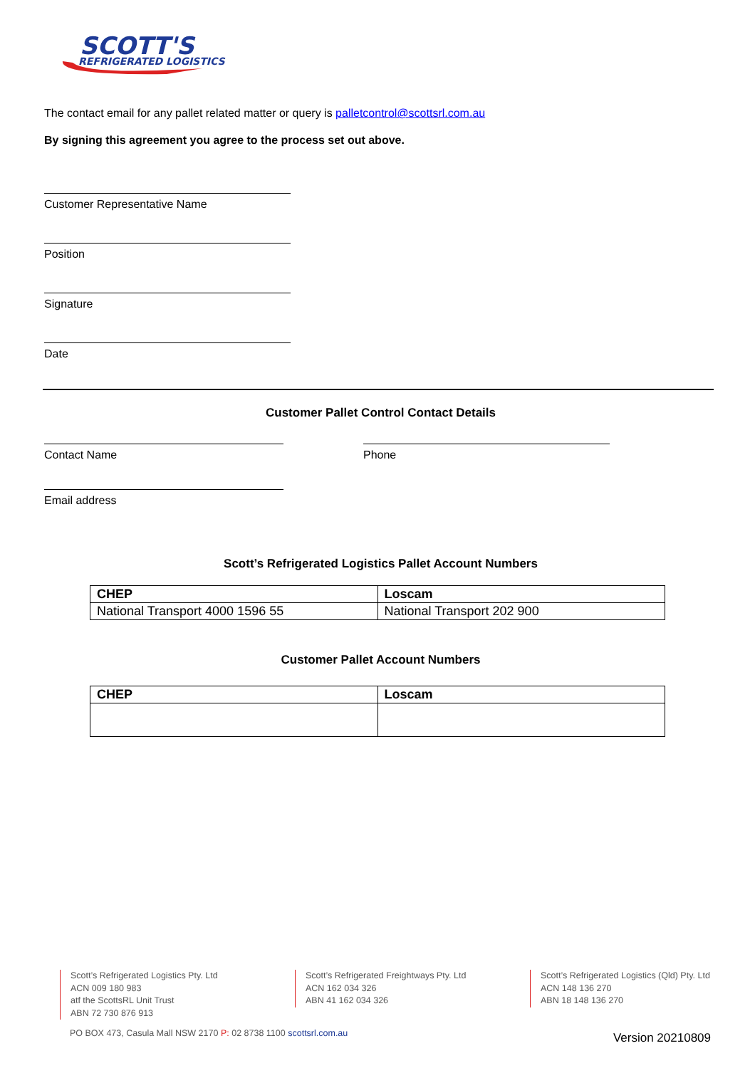SCOTT'S
REFRIGERATED LOGISTICS
The contact email for any pallet related matter or query is palletcontrol@scottsrl.com.au
By signing this agreement you agree to the process set out above.
Customer Representative Name
Position
Signature
Date
Customer Pallet Control Contact Details
Contact Name Phone
Email address
Scott’s Refrigerated Logistics Pallet Account Numbers
| CHEP | Loscam |
| --- | --- |
| National Transport 4000 1596 55 | National Transport 202 900 |
Customer Pallet Account Numbers
| CHEP | Loscam |
| --- | --- |
Scott’s Refrigerated Logistics Pty. Ltd
ACN 009 180 983
atf the ScottsRL Unit Trust
ABN 72 730 876 913
Scott’s Refrigerated Freightways Pty. Ltd
ACN 162 034 326
ABN 41 162 034 326
Scott’s Refrigerated Logistics (Qld) Pty. Ltd
ACN 148 136 270
ABN 18 148 136 270
PO BOX 473, Casula Mall NSW 2170 P: 02 8738 1100 scottsrl.com.au
Version 20210809